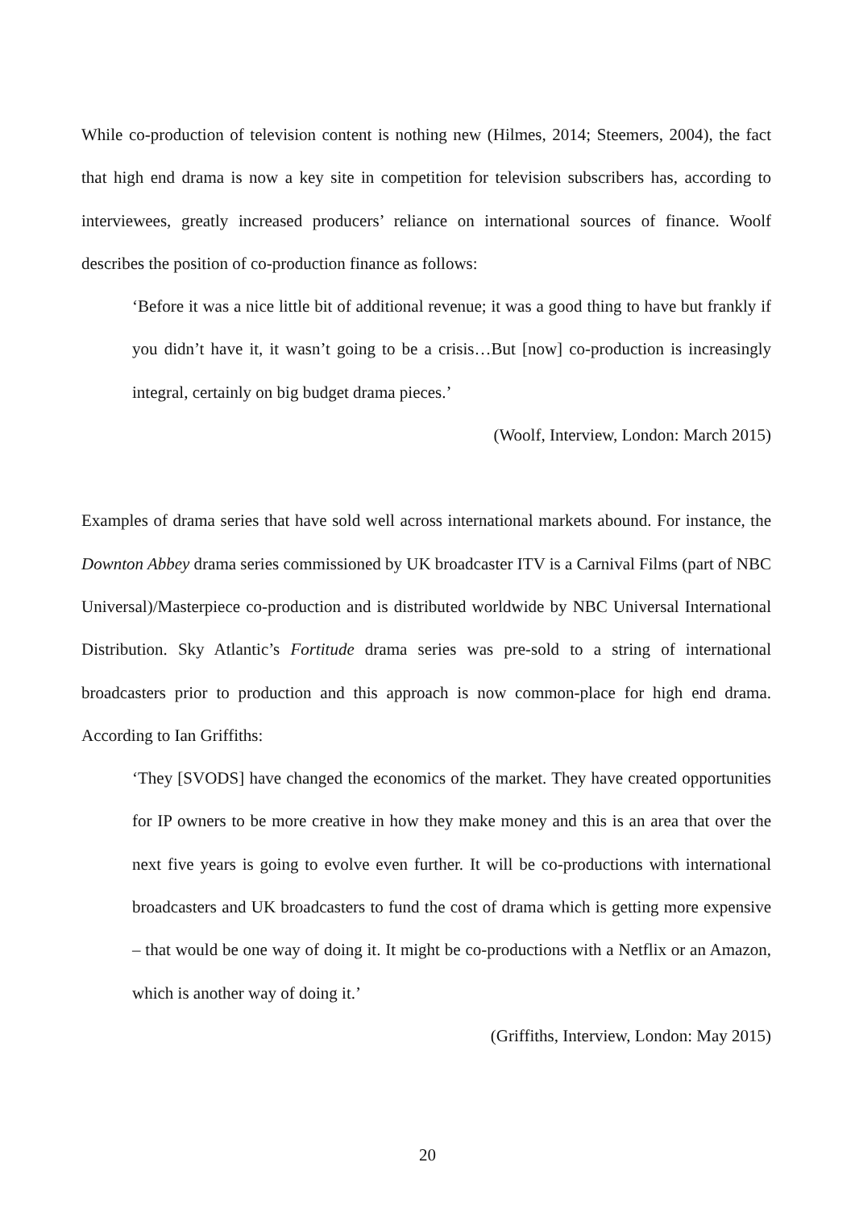While co-production of television content is nothing new (Hilmes, 2014; Steemers, 2004), the fact that high end drama is now a key site in competition for television subscribers has, according to interviewees, greatly increased producers’ reliance on international sources of finance. Woolf describes the position of co-production finance as follows:
‘Before it was a nice little bit of additional revenue; it was a good thing to have but frankly if you didn’t have it, it wasn’t going to be a crisis…But [now] co-production is increasingly integral, certainly on big budget drama pieces.’
(Woolf, Interview, London: March 2015)
Examples of drama series that have sold well across international markets abound. For instance, the Downton Abbey drama series commissioned by UK broadcaster ITV is a Carnival Films (part of NBC Universal)/Masterpiece co-production and is distributed worldwide by NBC Universal International Distribution. Sky Atlantic’s Fortitude drama series was pre-sold to a string of international broadcasters prior to production and this approach is now common-place for high end drama. According to Ian Griffiths:
‘They [SVODS] have changed the economics of the market. They have created opportunities for IP owners to be more creative in how they make money and this is an area that over the next five years is going to evolve even further. It will be co-productions with international broadcasters and UK broadcasters to fund the cost of drama which is getting more expensive – that would be one way of doing it. It might be co-productions with a Netflix or an Amazon, which is another way of doing it.’
(Griffiths, Interview, London: May 2015)
20